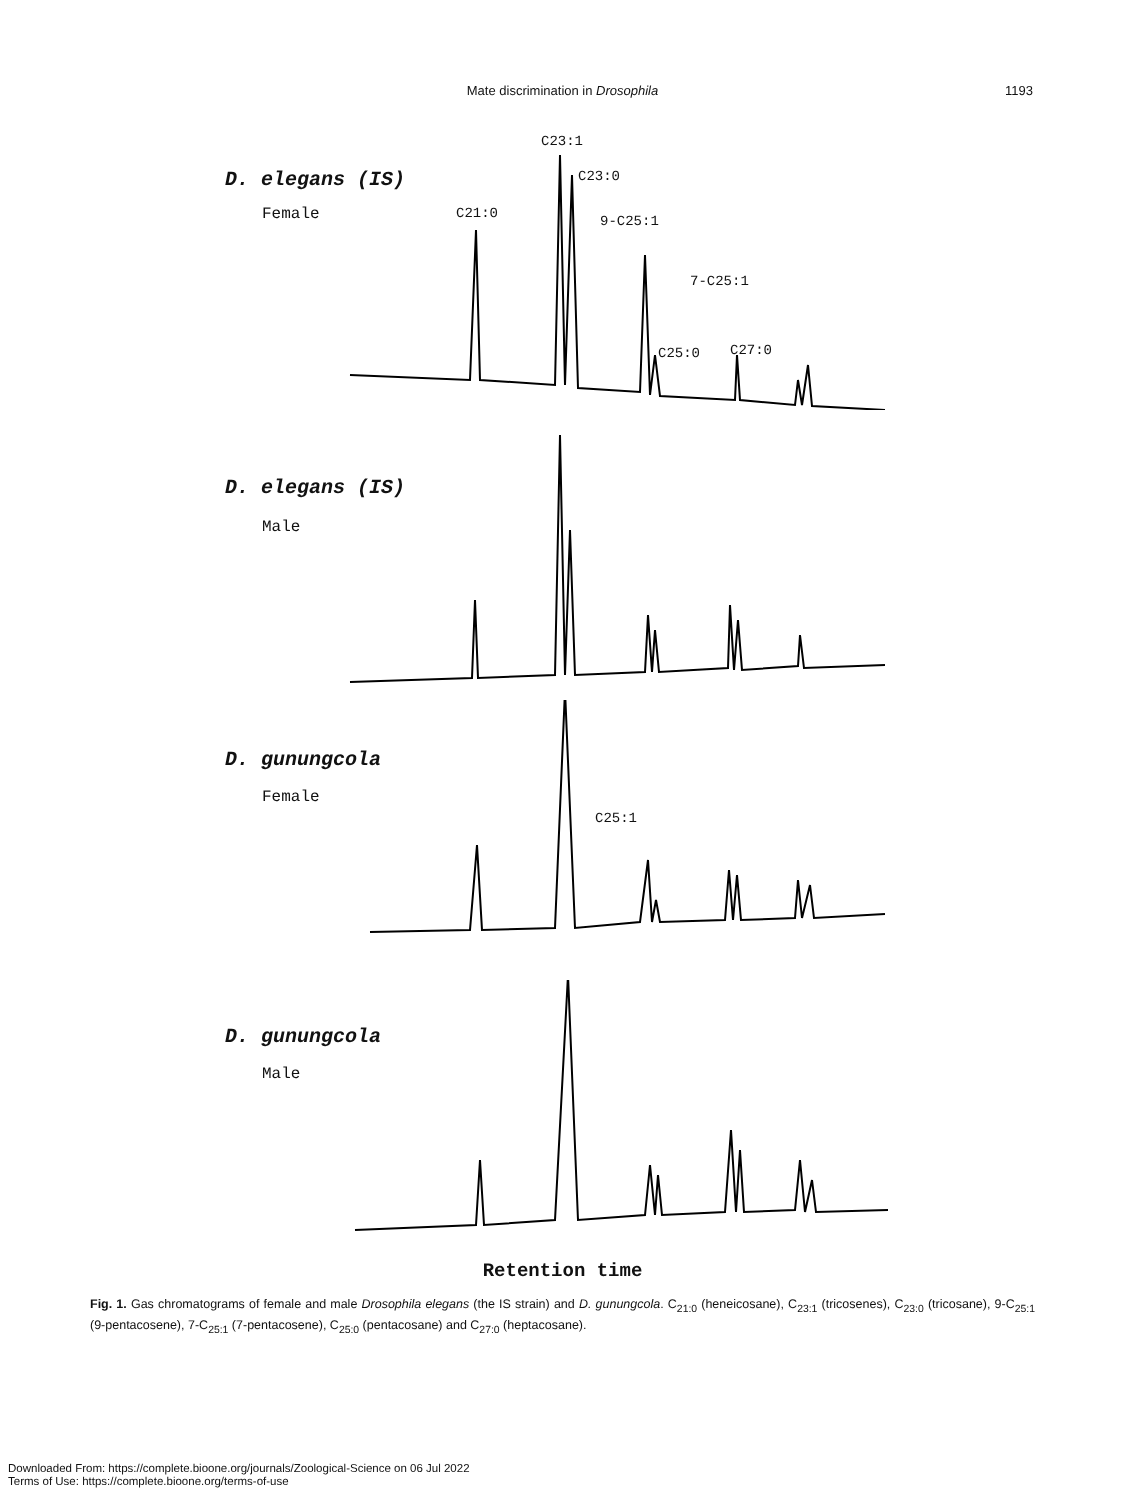Mate discrimination in Drosophila 1193
C23:1
D. elegans (IS) C23:0
Female C21:0 9-C25:1
7-C25:1
C25:0 C27:0
D. elegans (IS)
Male
D. gunungcola
Female
C25:1
D. gunungcola
Male
Retention time
Fig. 1. Gas chromatograms of female and male Drosophila elegans (the IS strain) and D. gunungcola. C<sub>21:0</sub> (heneicosane), C<sub>23:1</sub> (tricosenes), C<sub>23:0</sub> (tricosane), 9-C<sub>25:1</sub> (9-pentacosene), 7-C<sub>25:1</sub> (7-pentacosene), C<sub>25:0</sub> (pentacosane) and C<sub>27:0</sub> (heptacosane).
Downloaded From: https://complete.bioone.org/journals/Zoological-Science on 06 Jul 2022
Terms of Use: https://complete.bioone.org/terms-of-use